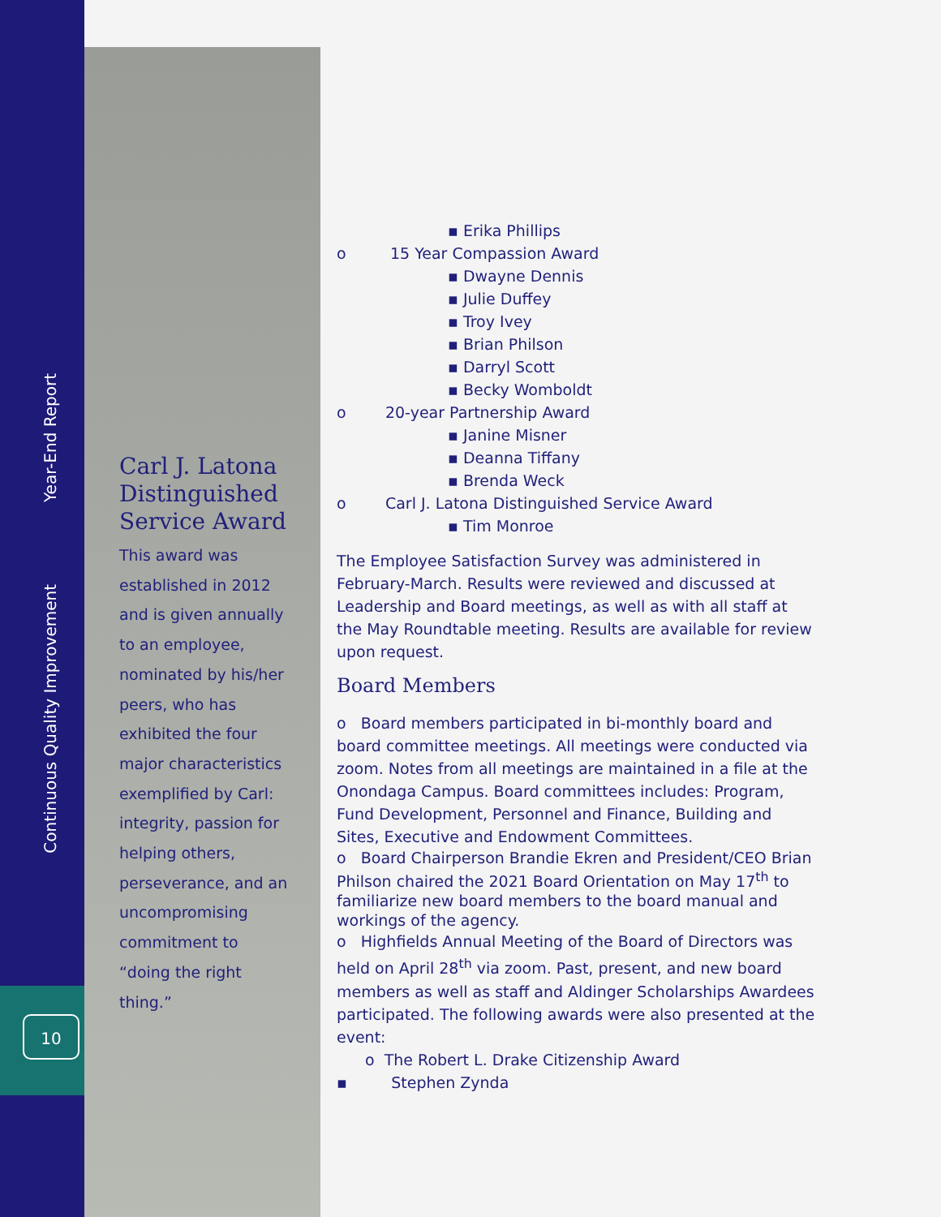Year-End Report
Continuous Quality Improvement
10
Carl J. Latona Distinguished Service Award
This award was established in 2012 and is given annually to an employee, nominated by his/her peers, who has exhibited the four major characteristics exemplified by Carl: integrity, passion for helping others, perseverance, and an uncompromising commitment to “doing the right thing.”
▪ Erika Phillips
o 15 Year Compassion Award
▪ Dwayne Dennis
▪ Julie Duffey
▪ Troy Ivey
▪ Brian Philson
▪ Darryl Scott
▪ Becky Womboldt
o 20-year Partnership Award
▪ Janine Misner
▪ Deanna Tiffany
▪ Brenda Weck
o Carl J. Latona Distinguished Service Award
▪ Tim Monroe
The Employee Satisfaction Survey was administered in February-March. Results were reviewed and discussed at Leadership and Board meetings, as well as with all staff at the May Roundtable meeting. Results are available for review upon request.
Board Members
o Board members participated in bi-monthly board and board committee meetings. All meetings were conducted via zoom. Notes from all meetings are maintained in a file at the Onondaga Campus. Board committees includes: Program, Fund Development, Personnel and Finance, Building and Sites, Executive and Endowment Committees.
o Board Chairperson Brandie Ekren and President/CEO Brian Philson chaired the 2021 Board Orientation on May 17<sup>th</sup> to familiarize new board members to the board manual and workings of the agency.
o Highfields Annual Meeting of the Board of Directors was held on April 28<sup>th</sup> via zoom. Past, present, and new board members as well as staff and Aldinger Scholarships Awardees participated. The following awards were also presented at the event:
o The Robert L. Drake Citizenship Award
▪ Stephen Zynda